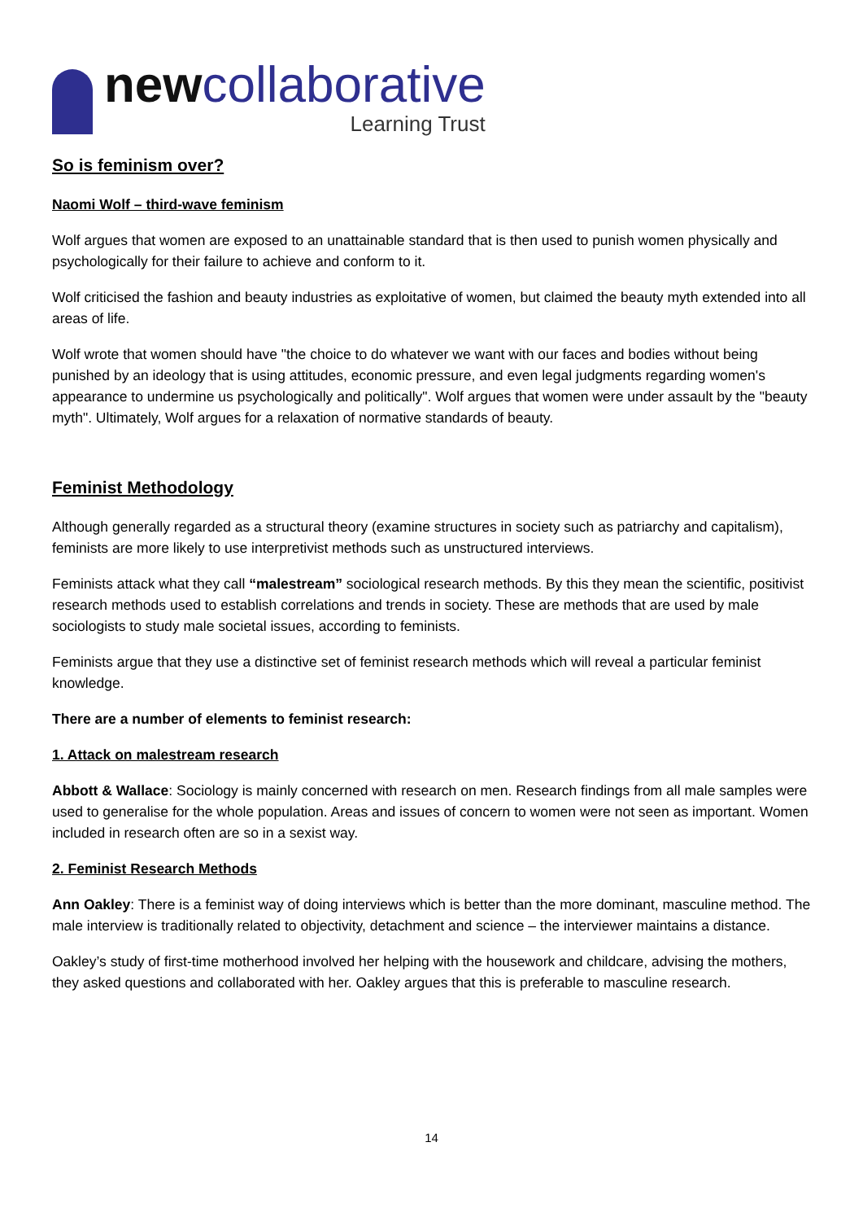newcollaborative
Learning Trust
So is feminism over?
Naomi Wolf – third-wave feminism
Wolf argues that women are exposed to an unattainable standard that is then used to punish women physically and psychologically for their failure to achieve and conform to it.
Wolf criticised the fashion and beauty industries as exploitative of women, but claimed the beauty myth extended into all areas of life.
Wolf wrote that women should have "the choice to do whatever we want with our faces and bodies without being punished by an ideology that is using attitudes, economic pressure, and even legal judgments regarding women's appearance to undermine us psychologically and politically". Wolf argues that women were under assault by the "beauty myth". Ultimately, Wolf argues for a relaxation of normative standards of beauty.
Feminist Methodology
Although generally regarded as a structural theory (examine structures in society such as patriarchy and capitalism), feminists are more likely to use interpretivist methods such as unstructured interviews.
Feminists attack what they call “malestream” sociological research methods. By this they mean the scientific, positivist research methods used to establish correlations and trends in society. These are methods that are used by male sociologists to study male societal issues, according to feminists.
Feminists argue that they use a distinctive set of feminist research methods which will reveal a particular feminist knowledge.
There are a number of elements to feminist research:
1. Attack on malestream research
Abbott & Wallace: Sociology is mainly concerned with research on men. Research findings from all male samples were used to generalise for the whole population. Areas and issues of concern to women were not seen as important. Women included in research often are so in a sexist way.
2. Feminist Research Methods
Ann Oakley: There is a feminist way of doing interviews which is better than the more dominant, masculine method. The male interview is traditionally related to objectivity, detachment and science – the interviewer maintains a distance.
Oakley’s study of first-time motherhood involved her helping with the housework and childcare, advising the mothers, they asked questions and collaborated with her. Oakley argues that this is preferable to masculine research.
14